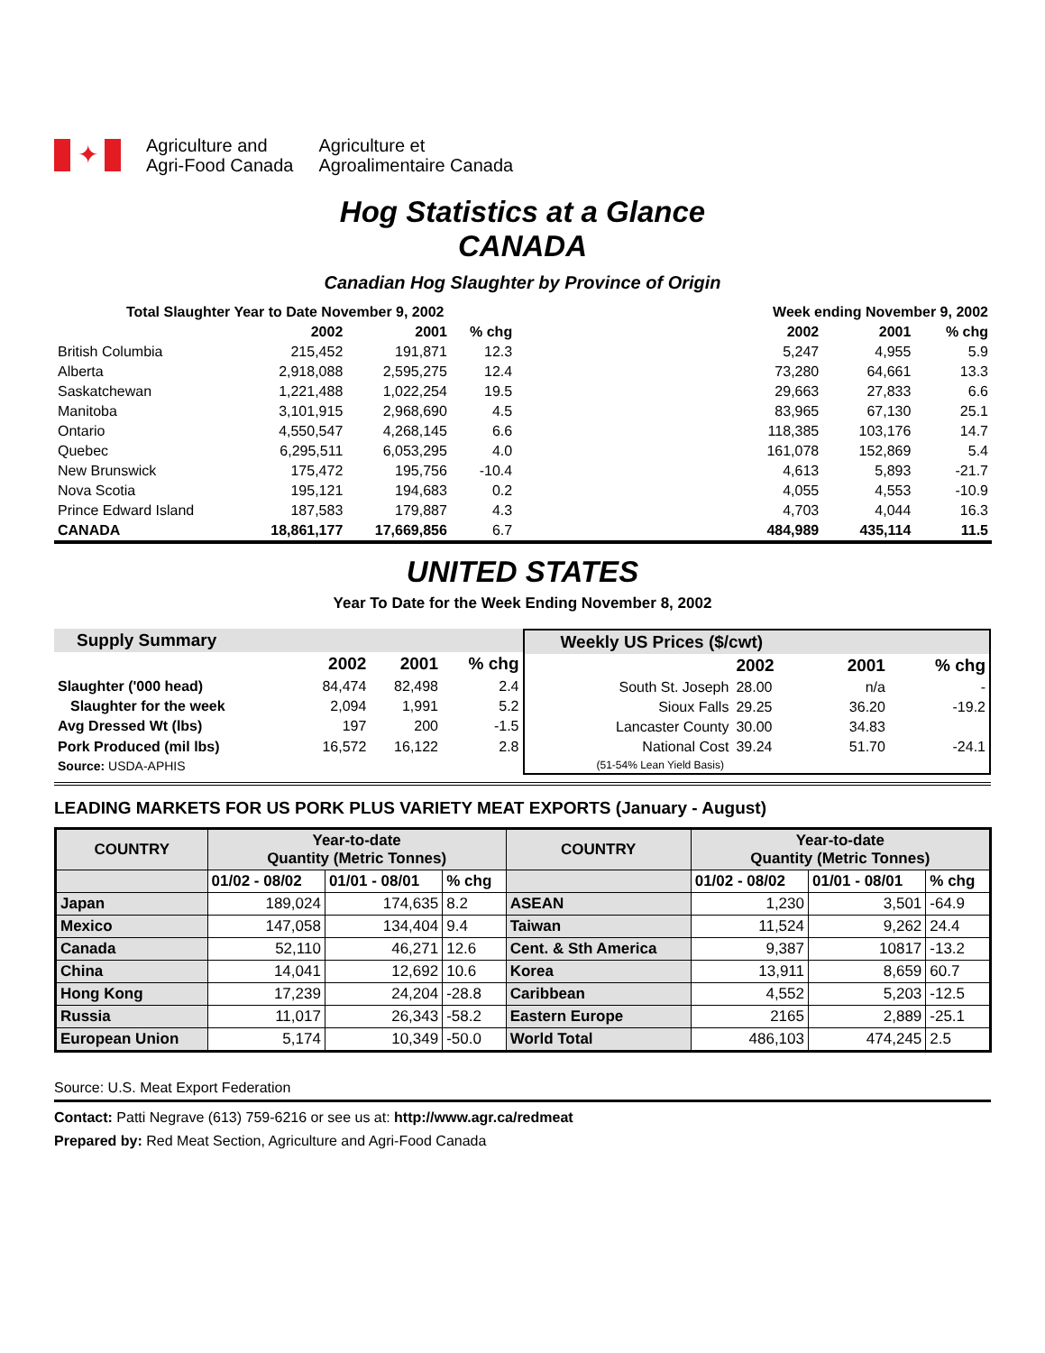✦
Agriculture and
Agri-Food Canada
Agriculture et
Agroalimentaire Canada
Hog Statistics at a Glance
CANADA
Canadian Hog Slaughter by Province of Origin
| Total Slaughter Year to Date November 9, 2002 | | | | | Week ending November 9, 2002 | | |
| | 2002 | 2001 | % chg | | 2002 | 2001 | % chg |
| British Columbia | 215,452 | 191,871 | 12.3 | | 5,247 | 4,955 | 5.9 |
| Alberta | 2,918,088 | 2,595,275 | 12.4 | | 73,280 | 64,661 | 13.3 |
| Saskatchewan | 1,221,488 | 1,022,254 | 19.5 | | 29,663 | 27,833 | 6.6 |
| Manitoba | 3,101,915 | 2,968,690 | 4.5 | | 83,965 | 67,130 | 25.1 |
| Ontario | 4,550,547 | 4,268,145 | 6.6 | | 118,385 | 103,176 | 14.7 |
| Quebec | 6,295,511 | 6,053,295 | 4.0 | | 161,078 | 152,869 | 5.4 |
| New Brunswick | 175,472 | 195,756 | -10.4 | | 4,613 | 5,893 | -21.7 |
| Nova Scotia | 195,121 | 194,683 | 0.2 | | 4,055 | 4,553 | -10.9 |
| Prince Edward Island | 187,583 | 179,887 | 4.3 | | 4,703 | 4,044 | 16.3 |
| CANADA | 18,861,177 | 17,669,856 | 6.7 | | 484,989 | 435,114 | 11.5 |
UNITED STATES
Year To Date for the Week Ending November 8, 2002
| Supply Summary | | | |
| | 2002 | 2001 | % chg |
| Slaughter ('000 head) | 84,474 | 82,498 | 2.4 |
| Slaughter for the week | 2,094 | 1,991 | 5.2 |
| Avg Dressed Wt (lbs) | 197 | 200 | -1.5 |
| Pork Produced (mil lbs) | 16,572 | 16,122 | 2.8 |
| Source: USDA-APHIS | | | |
| Weekly US Prices ($/cwt) | | | |
| | 2002 | 2001 | % chg |
| South St. Joseph | 28.00 | n/a | - |
| Sioux Falls | 29.25 | 36.20 | -19.2 |
| Lancaster County | 30.00 | 34.83 | |
| National Cost | 39.24 | 51.70 | -24.1 |
| (51-54% Lean Yield Basis) | | | |
LEADING MARKETS FOR US PORK PLUS VARIETY MEAT EXPORTS (January - August)
| COUNTRY | Year-to-date Quantity (Metric Tonnes) | | | COUNTRY | Year-to-date Quantity (Metric Tonnes) | | |
| --- | --- | --- | --- | --- | --- | --- | --- |
| | 01/02 - 08/02 | 01/01 - 08/01 | % chg | | 01/02 - 08/02 | 01/01 - 08/01 | % chg |
| Japan | 189,024 | 174,635 | 8.2 | ASEAN | 1,230 | 3,501 | -64.9 |
| Mexico | 147,058 | 134,404 | 9.4 | Taiwan | 11,524 | 9,262 | 24.4 |
| Canada | 52,110 | 46,271 | 12.6 | Cent. & Sth America | 9,387 | 10817 | -13.2 |
| China | 14,041 | 12,692 | 10.6 | Korea | 13,911 | 8,659 | 60.7 |
| Hong Kong | 17,239 | 24,204 | -28.8 | Caribbean | 4,552 | 5,203 | -12.5 |
| Russia | 11,017 | 26,343 | -58.2 | Eastern Europe | 2165 | 2,889 | -25.1 |
| European Union | 5,174 | 10,349 | -50.0 | World Total | 486,103 | 474,245 | 2.5 |
Source: U.S. Meat Export Federation
Contact: Patti Negrave (613) 759-6216 or see us at: http://www.agr.ca/redmeat
Prepared by: Red Meat Section, Agriculture and Agri-Food Canada